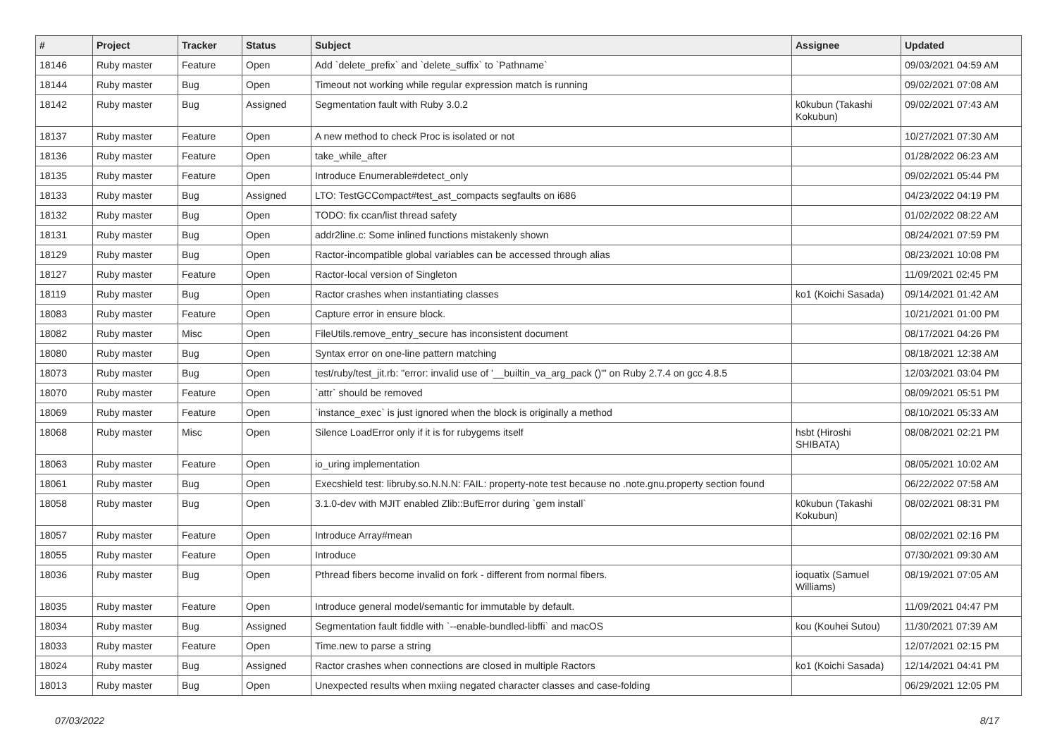| # | Project | Tracker | Status | Subject | Assignee | Updated |
| --- | --- | --- | --- | --- | --- | --- |
| 18146 | Ruby master | Feature | Open | Add `delete_prefix` and `delete_suffix` to `Pathname` | | 09/03/2021 04:59 AM |
| 18144 | Ruby master | Bug | Open | Timeout not working while regular expression match is running | | 09/02/2021 07:08 AM |
| 18142 | Ruby master | Bug | Assigned | Segmentation fault with Ruby 3.0.2 | k0kubun (Takashi Kokubun) | 09/02/2021 07:43 AM |
| 18137 | Ruby master | Feature | Open | A new method to check Proc is isolated or not | | 10/27/2021 07:30 AM |
| 18136 | Ruby master | Feature | Open | take_while_after | | 01/28/2022 06:23 AM |
| 18135 | Ruby master | Feature | Open | Introduce Enumerable#detect_only | | 09/02/2021 05:44 PM |
| 18133 | Ruby master | Bug | Assigned | LTO: TestGCCompact#test_ast_compacts segfaults on i686 | | 04/23/2022 04:19 PM |
| 18132 | Ruby master | Bug | Open | TODO: fix ccan/list thread safety | | 01/02/2022 08:22 AM |
| 18131 | Ruby master | Bug | Open | addr2line.c: Some inlined functions mistakenly shown | | 08/24/2021 07:59 PM |
| 18129 | Ruby master | Bug | Open | Ractor-incompatible global variables can be accessed through alias | | 08/23/2021 10:08 PM |
| 18127 | Ruby master | Feature | Open | Ractor-local version of Singleton | | 11/09/2021 02:45 PM |
| 18119 | Ruby master | Bug | Open | Ractor crashes when instantiating classes | ko1 (Koichi Sasada) | 09/14/2021 01:42 AM |
| 18083 | Ruby master | Feature | Open | Capture error in ensure block. | | 10/21/2021 01:00 PM |
| 18082 | Ruby master | Misc | Open | FileUtils.remove_entry_secure has inconsistent document | | 08/17/2021 04:26 PM |
| 18080 | Ruby master | Bug | Open | Syntax error on one-line pattern matching | | 08/18/2021 12:38 AM |
| 18073 | Ruby master | Bug | Open | test/ruby/test_jit.rb: "error: invalid use of '__builtin_va_arg_pack ()'" on Ruby 2.7.4 on gcc 4.8.5 | | 12/03/2021 03:04 PM |
| 18070 | Ruby master | Feature | Open | `attr` should be removed | | 08/09/2021 05:51 PM |
| 18069 | Ruby master | Feature | Open | `instance_exec` is just ignored when the block is originally a method | | 08/10/2021 05:33 AM |
| 18068 | Ruby master | Misc | Open | Silence LoadError only if it is for rubygems itself | hsbt (Hiroshi SHIBATA) | 08/08/2021 02:21 PM |
| 18063 | Ruby master | Feature | Open | io_uring implementation | | 08/05/2021 10:02 AM |
| 18061 | Ruby master | Bug | Open | Execshield test: libruby.so.N.N.N: FAIL: property-note test because no .note.gnu.property section found | | 06/22/2022 07:58 AM |
| 18058 | Ruby master | Bug | Open | 3.1.0-dev with MJIT enabled Zlib::BufError during `gem install` | k0kubun (Takashi Kokubun) | 08/02/2021 08:31 PM |
| 18057 | Ruby master | Feature | Open | Introduce Array#mean | | 08/02/2021 02:16 PM |
| 18055 | Ruby master | Feature | Open | Introduce | | 07/30/2021 09:30 AM |
| 18036 | Ruby master | Bug | Open | Pthread fibers become invalid on fork - different from normal fibers. | ioquatix (Samuel Williams) | 08/19/2021 07:05 AM |
| 18035 | Ruby master | Feature | Open | Introduce general model/semantic for immutable by default. | | 11/09/2021 04:47 PM |
| 18034 | Ruby master | Bug | Assigned | Segmentation fault fiddle with `--enable-bundled-libffi` and macOS | kou (Kouhei Sutou) | 11/30/2021 07:39 AM |
| 18033 | Ruby master | Feature | Open | Time.new to parse a string | | 12/07/2021 02:15 PM |
| 18024 | Ruby master | Bug | Assigned | Ractor crashes when connections are closed in multiple Ractors | ko1 (Koichi Sasada) | 12/14/2021 04:41 PM |
| 18013 | Ruby master | Bug | Open | Unexpected results when mxiing negated character classes and case-folding | | 06/29/2021 12:05 PM |
07/03/2022 8/17